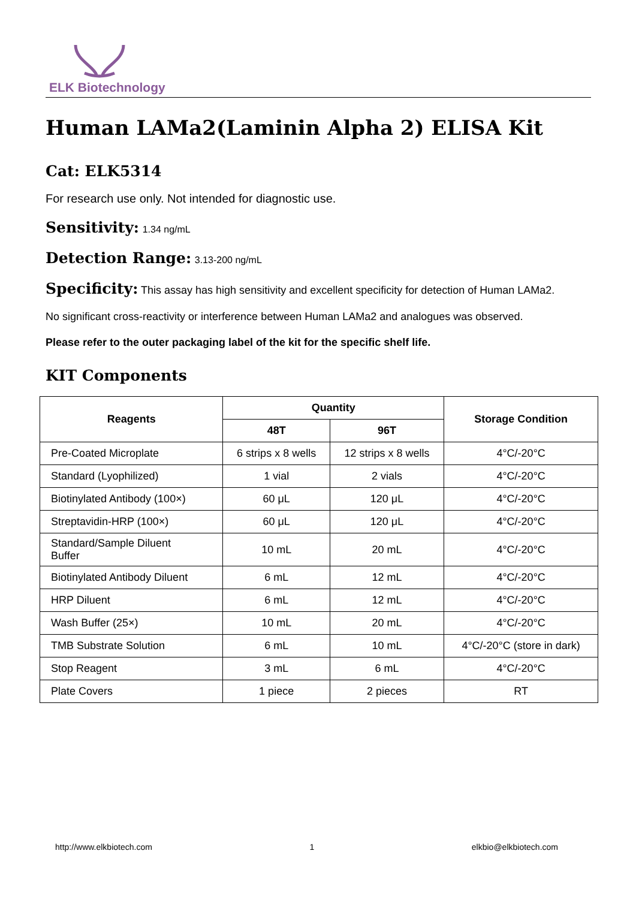ELK Biotechnology
Human LAMa2(Laminin Alpha 2) ELISA Kit
Cat: ELK5314
For research use only. Not intended for diagnostic use.
Sensitivity: 1.34 ng/mL
Detection Range: 3.13-200 ng/mL
Specificity: This assay has high sensitivity and excellent specificity for detection of Human LAMa2.
No significant cross-reactivity or interference between Human LAMa2 and analogues was observed.
Please refer to the outer packaging label of the kit for the specific shelf life.
KIT Components
| Reagents | Quantity | | Storage Condition |
| --- | --- | --- | --- |
| | 48T | 96T | |
| Pre-Coated Microplate | 6 strips x 8 wells | 12 strips x 8 wells | 4°C/-20°C |
| Standard (Lyophilized) | 1 vial | 2 vials | 4°C/-20°C |
| Biotinylated Antibody (100×) | 60 μL | 120 μL | 4°C/-20°C |
| Streptavidin-HRP (100×) | 60 μL | 120 μL | 4°C/-20°C |
| Standard/Sample Diluent Buffer | 10 mL | 20 mL | 4°C/-20°C |
| Biotinylated Antibody Diluent | 6 mL | 12 mL | 4°C/-20°C |
| HRP Diluent | 6 mL | 12 mL | 4°C/-20°C |
| Wash Buffer (25×) | 10 mL | 20 mL | 4°C/-20°C |
| TMB Substrate Solution | 6 mL | 10 mL | 4°C/-20°C (store in dark) |
| Stop Reagent | 3 mL | 6 mL | 4°C/-20°C |
| Plate Covers | 1 piece | 2 pieces | RT |
http://www.elkbiotech.com 1 elkbio@elkbiotech.com